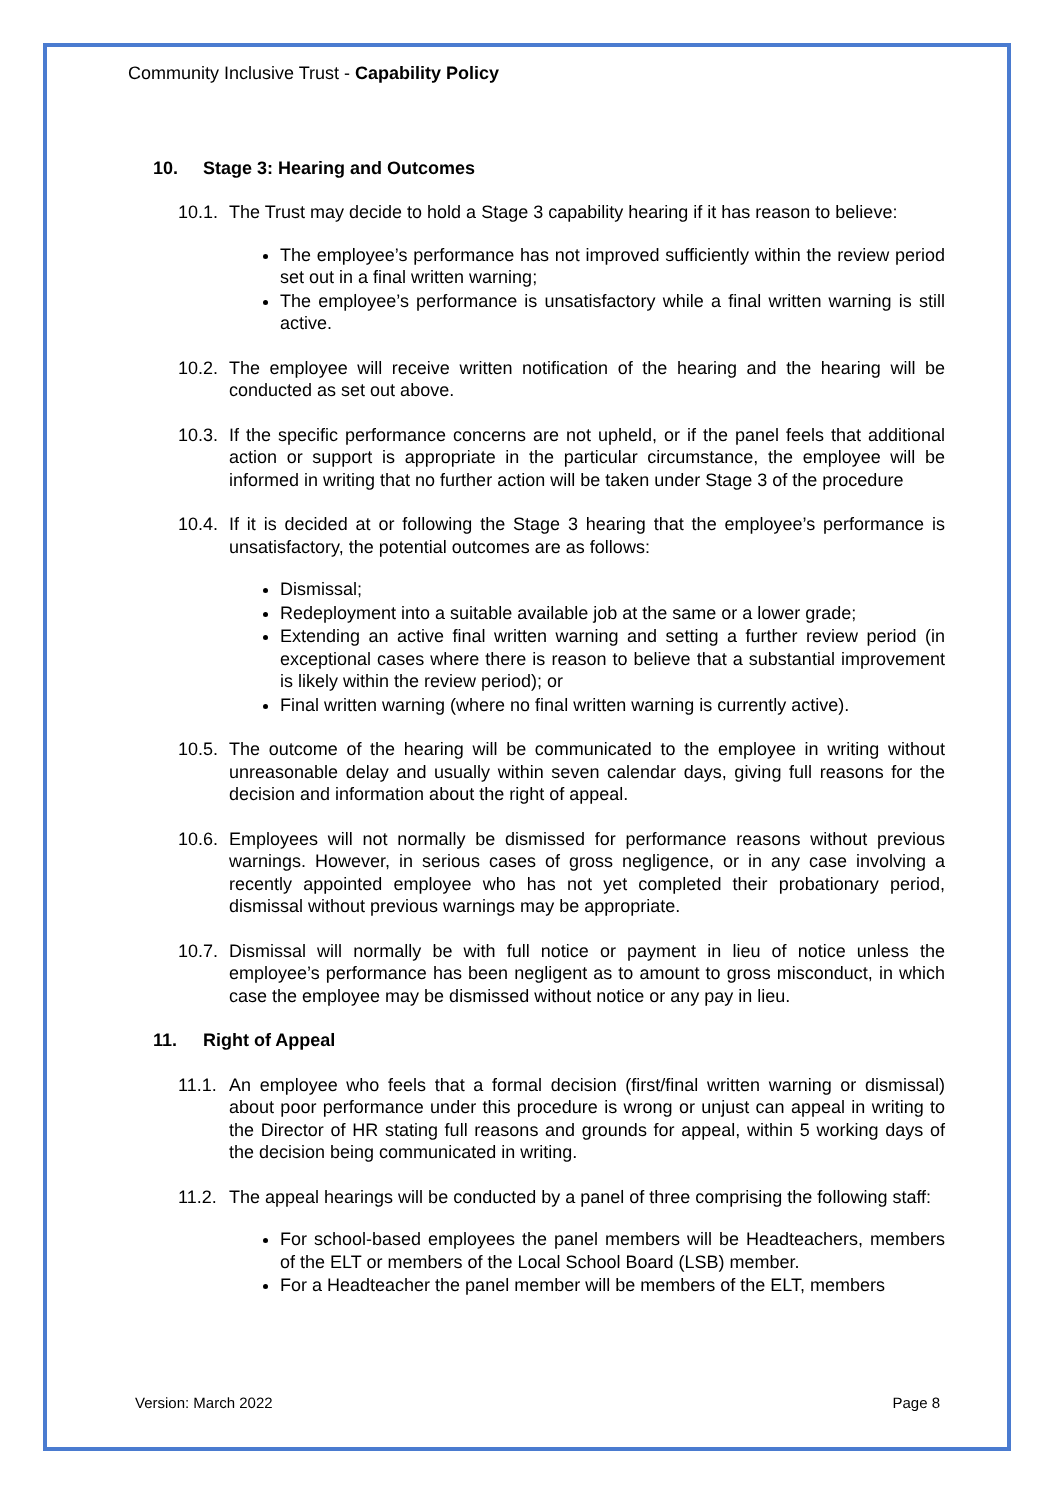Community Inclusive Trust - Capability Policy
10. Stage 3: Hearing and Outcomes
10.1.
The Trust may decide to hold a Stage 3 capability hearing if it has reason to believe:
The employee’s performance has not improved sufficiently within the review period set out in a final written warning;
The employee’s performance is unsatisfactory while a final written warning is still active.
10.2.
The employee will receive written notification of the hearing and the hearing will be conducted as set out above.
10.3.
If the specific performance concerns are not upheld, or if the panel feels that additional action or support is appropriate in the particular circumstance, the employee will be informed in writing that no further action will be taken under Stage 3 of the procedure
10.4.
If it is decided at or following the Stage 3 hearing that the employee’s performance is unsatisfactory, the potential outcomes are as follows:
Dismissal;
Redeployment into a suitable available job at the same or a lower grade;
Extending an active final written warning and setting a further review period (in exceptional cases where there is reason to believe that a substantial improvement is likely within the review period); or
Final written warning (where no final written warning is currently active).
10.5.
The outcome of the hearing will be communicated to the employee in writing without unreasonable delay and usually within seven calendar days, giving full reasons for the decision and information about the right of appeal.
10.6.
Employees will not normally be dismissed for performance reasons without previous warnings. However, in serious cases of gross negligence, or in any case involving a recently appointed employee who has not yet completed their probationary period, dismissal without previous warnings may be appropriate.
10.7.
Dismissal will normally be with full notice or payment in lieu of notice unless the employee’s performance has been negligent as to amount to gross misconduct, in which case the employee may be dismissed without notice or any pay in lieu.
11. Right of Appeal
11.1.
An employee who feels that a formal decision (first/final written warning or dismissal) about poor performance under this procedure is wrong or unjust can appeal in writing to the Director of HR stating full reasons and grounds for appeal, within 5 working days of the decision being communicated in writing.
11.2.
The appeal hearings will be conducted by a panel of three comprising the following staff:
For school-based employees the panel members will be Headteachers, members of the ELT or members of the Local School Board (LSB) member.
For a Headteacher the panel member will be members of the ELT, members
Version: March 2022 Page 8